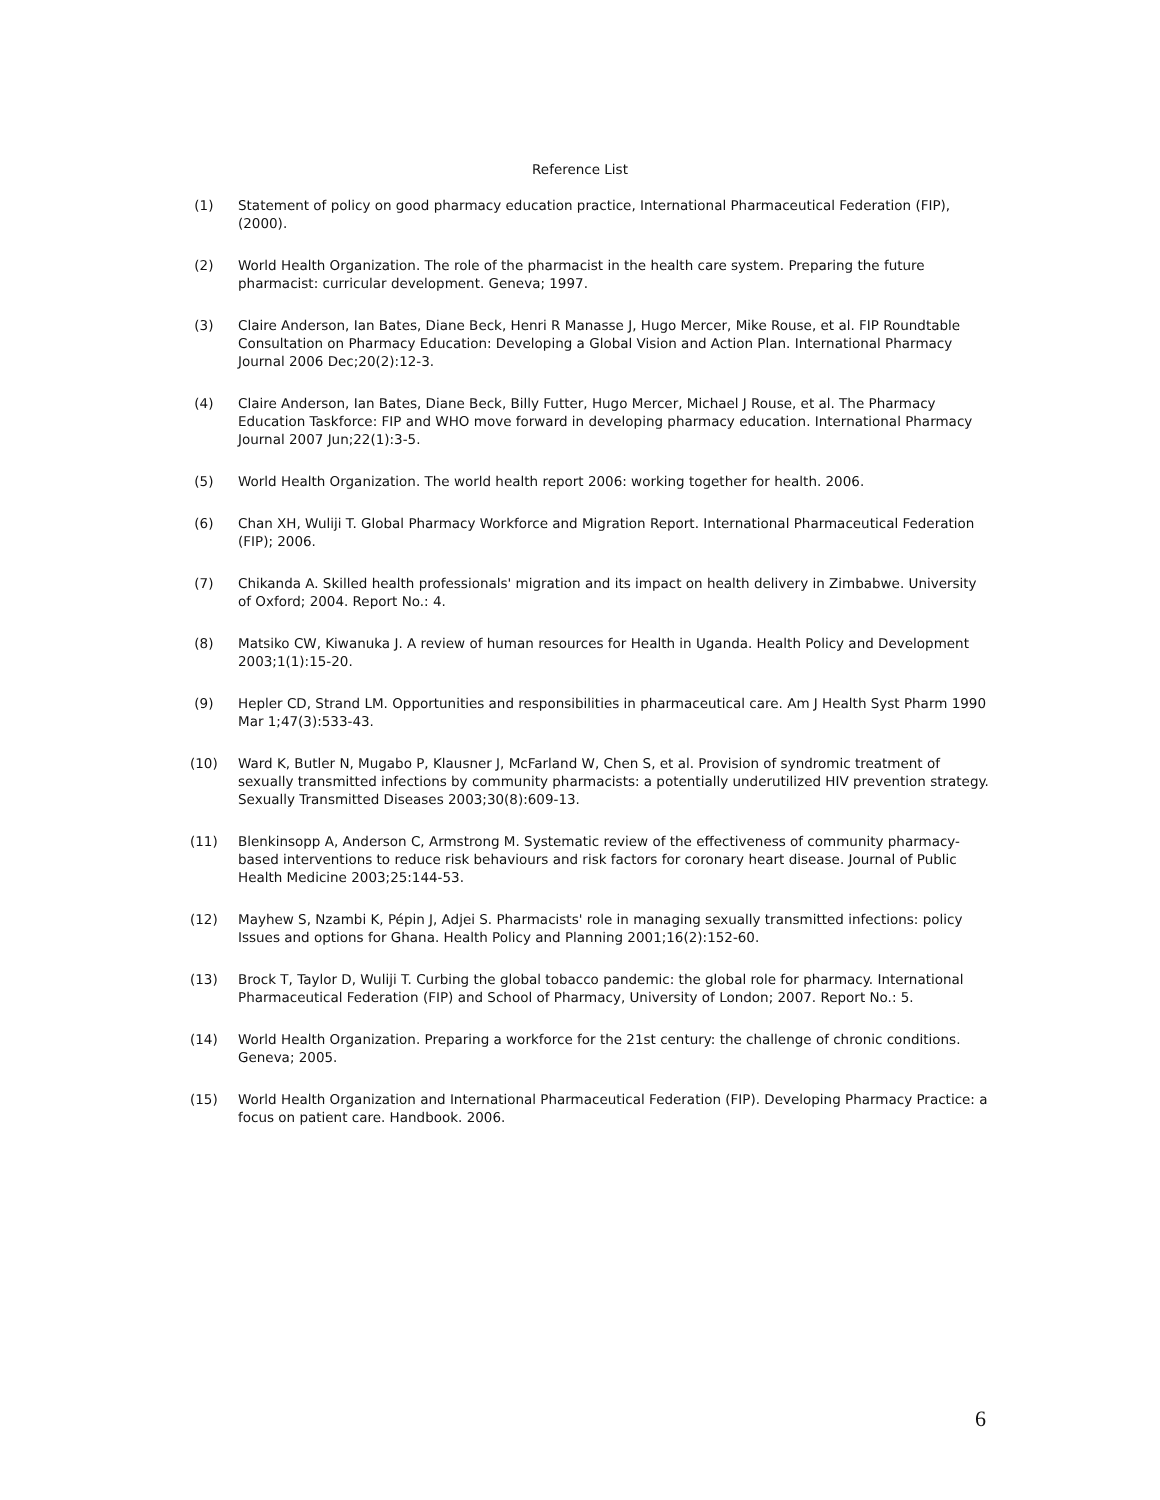Reference List
(1) Statement of policy on good pharmacy education practice, International Pharmaceutical Federation (FIP), (2000).
(2) World Health Organization. The role of the pharmacist in the health care system. Preparing the future pharmacist: curricular development. Geneva; 1997.
(3) Claire Anderson, Ian Bates, Diane Beck, Henri R Manasse J, Hugo Mercer, Mike Rouse, et al. FIP Roundtable Consultation on Pharmacy Education: Developing a Global Vision and Action Plan. International Pharmacy Journal 2006 Dec;20(2):12-3.
(4) Claire Anderson, Ian Bates, Diane Beck, Billy Futter, Hugo Mercer, Michael J Rouse, et al. The Pharmacy Education Taskforce: FIP and WHO move forward in developing pharmacy education. International Pharmacy Journal 2007 Jun;22(1):3-5.
(5) World Health Organization. The world health report 2006: working together for health. 2006.
(6) Chan XH, Wuliji T. Global Pharmacy Workforce and Migration Report. International Pharmaceutical Federation (FIP); 2006.
(7) Chikanda A. Skilled health professionals' migration and its impact on health delivery in Zimbabwe. University of Oxford; 2004. Report No.: 4.
(8) Matsiko CW, Kiwanuka J. A review of human resources for Health in Uganda. Health Policy and Development 2003;1(1):15-20.
(9) Hepler CD, Strand LM. Opportunities and responsibilities in pharmaceutical care. Am J Health Syst Pharm 1990 Mar 1;47(3):533-43.
(10) Ward K, Butler N, Mugabo P, Klausner J, McFarland W, Chen S, et al. Provision of syndromic treatment of sexually transmitted infections by community pharmacists: a potentially underutilized HIV prevention strategy. Sexually Transmitted Diseases 2003;30(8):609-13.
(11) Blenkinsopp A, Anderson C, Armstrong M. Systematic review of the effectiveness of community pharmacy-based interventions to reduce risk behaviours and risk factors for coronary heart disease. Journal of Public Health Medicine 2003;25:144-53.
(12) Mayhew S, Nzambi K, Pépin J, Adjei S. Pharmacists' role in managing sexually transmitted infections: policy Issues and options for Ghana. Health Policy and Planning 2001;16(2):152-60.
(13) Brock T, Taylor D, Wuliji T. Curbing the global tobacco pandemic: the global role for pharmacy. International Pharmaceutical Federation (FIP) and School of Pharmacy, University of London; 2007. Report No.: 5.
(14) World Health Organization. Preparing a workforce for the 21st century: the challenge of chronic conditions. Geneva; 2005.
(15) World Health Organization and International Pharmaceutical Federation (FIP). Developing Pharmacy Practice: a focus on patient care. Handbook. 2006.
6